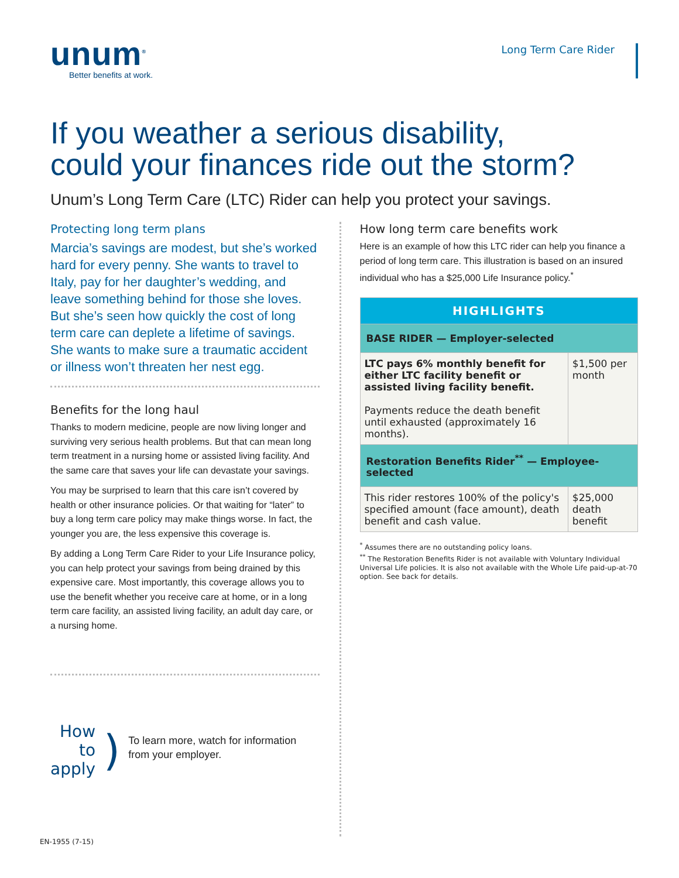unum<sup>®</sup>
Better benefits at work.
Long Term Care Rider
If you weather a serious disability,
could your finances ride out the storm?
Unum’s Long Term Care (LTC) Rider can help you protect your savings.
Protecting long term plans
Marcia’s savings are modest, but she’s worked hard for every penny. She wants to travel to Italy, pay for her daughter’s wedding, and leave something behind for those she loves. But she’s seen how quickly the cost of long term care can deplete a lifetime of savings. She wants to make sure a traumatic accident or illness won’t threaten her nest egg.
Benefits for the long haul
Thanks to modern medicine, people are now living longer and surviving very serious health problems. But that can mean long term treatment in a nursing home or assisted living facility. And the same care that saves your life can devastate your savings.
You may be surprised to learn that this care isn’t covered by health or other insurance policies. Or that waiting for “later” to buy a long term care policy may make things worse. In fact, the younger you are, the less expensive this coverage is.
By adding a Long Term Care Rider to your Life Insurance policy, you can help protect your savings from being drained by this expensive care. Most importantly, this coverage allows you to use the benefit whether you receive care at home, or in a long term care facility, an assisted living facility, an adult day care, or a nursing home.
How to
apply
)
To learn more, watch for information from your employer.
How long term care benefits work
Here is an example of how this LTC rider can help you finance a period of long term care. This illustration is based on an insured individual who has a $25,000 Life Insurance policy.<sup>*</sup>
| HIGHLIGHTS | |
| --- | --- |
| BASE RIDER — Employer-selected | |
| LTC pays 6% monthly benefit for either LTC facility benefit or assisted living facility benefit. Payments reduce the death benefit until exhausted (approximately 16 months). | $1,500 per month |
| Restoration Benefits Rider<sup>**</sup> — Employee-selected | |
| This rider restores 100% of the policy's specified amount (face amount), death benefit and cash value. | $25,000 death benefit |
<sup>*</sup> Assumes there are no outstanding policy loans.
<sup>**</sup> The Restoration Benefits Rider is not available with Voluntary Individual Universal Life policies. It is also not available with the Whole Life paid-up-at-70 option. See back for details.
EN-1955 (7-15)